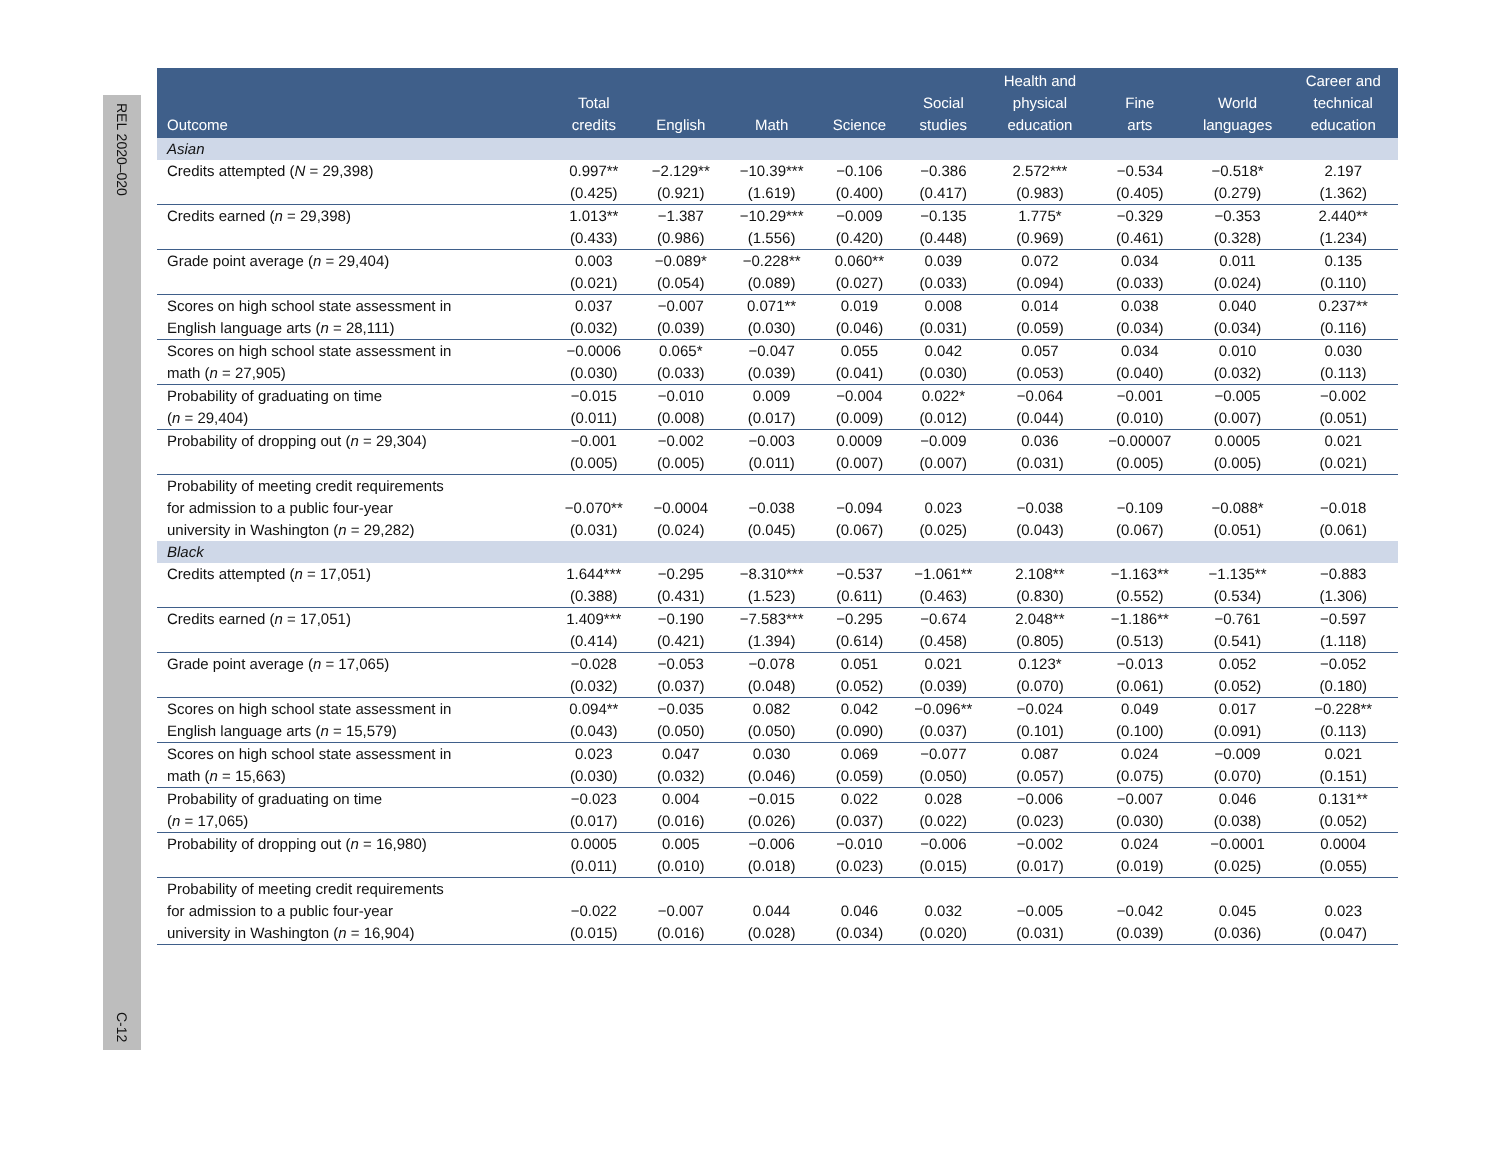REL 2020–020
C-12
| Outcome | Total credits | English | Math | Science | Social studies | Health and physical education | Fine arts | World languages | Career and technical education |
| --- | --- | --- | --- | --- | --- | --- | --- | --- | --- |
| Asian | | | | | | | | | |
| Credits attempted ( N = 29,398) | 0.997** | −2.129** | −10.39*** | −0.106 | −0.386 | 2.572*** | −0.534 | −0.518* | 2.197 |
| | (0.425) | (0.921) | (1.619) | (0.400) | (0.417) | (0.983) | (0.405) | (0.279) | (1.362) |
| Credits earned ( n = 29,398) | 1.013** | −1.387 | −10.29*** | −0.009 | −0.135 | 1.775* | −0.329 | −0.353 | 2.440** |
| | (0.433) | (0.986) | (1.556) | (0.420) | (0.448) | (0.969) | (0.461) | (0.328) | (1.234) |
| Grade point average ( n = 29,404) | 0.003 | −0.089* | −0.228** | 0.060** | 0.039 | 0.072 | 0.034 | 0.011 | 0.135 |
| | (0.021) | (0.054) | (0.089) | (0.027) | (0.033) | (0.094) | (0.033) | (0.024) | (0.110) |
| Scores on high school state assessment in | 0.037 | −0.007 | 0.071** | 0.019 | 0.008 | 0.014 | 0.038 | 0.040 | 0.237** |
| English language arts ( n = 28,111) | (0.032) | (0.039) | (0.030) | (0.046) | (0.031) | (0.059) | (0.034) | (0.034) | (0.116) |
| Scores on high school state assessment in | −0.0006 | 0.065* | −0.047 | 0.055 | 0.042 | 0.057 | 0.034 | 0.010 | 0.030 |
| math ( n = 27,905) | (0.030) | (0.033) | (0.039) | (0.041) | (0.030) | (0.053) | (0.040) | (0.032) | (0.113) |
| Probability of graduating on time | −0.015 | −0.010 | 0.009 | −0.004 | 0.022* | −0.064 | −0.001 | −0.005 | −0.002 |
| ( n = 29,404) | (0.011) | (0.008) | (0.017) | (0.009) | (0.012) | (0.044) | (0.010) | (0.007) | (0.051) |
| Probability of dropping out ( n = 29,304) | −0.001 | −0.002 | −0.003 | 0.0009 | −0.009 | 0.036 | −0.00007 | 0.0005 | 0.021 |
| | (0.005) | (0.005) | (0.011) | (0.007) | (0.007) | (0.031) | (0.005) | (0.005) | (0.021) |
| Probability of meeting credit requirements for admission to a public four-year | −0.070** | −0.0004 | −0.038 | −0.094 | 0.023 | −0.038 | −0.109 | −0.088* | −0.018 |
| university in Washington ( n = 29,282) | (0.031) | (0.024) | (0.045) | (0.067) | (0.025) | (0.043) | (0.067) | (0.051) | (0.061) |
| Black | | | | | | | | | |
| Credits attempted ( n = 17,051) | 1.644*** | −0.295 | −8.310*** | −0.537 | −1.061** | 2.108** | −1.163** | −1.135** | −0.883 |
| | (0.388) | (0.431) | (1.523) | (0.611) | (0.463) | (0.830) | (0.552) | (0.534) | (1.306) |
| Credits earned ( n = 17,051) | 1.409*** | −0.190 | −7.583*** | −0.295 | −0.674 | 2.048** | −1.186** | −0.761 | −0.597 |
| | (0.414) | (0.421) | (1.394) | (0.614) | (0.458) | (0.805) | (0.513) | (0.541) | (1.118) |
| Grade point average ( n = 17,065) | −0.028 | −0.053 | −0.078 | 0.051 | 0.021 | 0.123* | −0.013 | 0.052 | −0.052 |
| | (0.032) | (0.037) | (0.048) | (0.052) | (0.039) | (0.070) | (0.061) | (0.052) | (0.180) |
| Scores on high school state assessment in | 0.094** | −0.035 | 0.082 | 0.042 | −0.096** | −0.024 | 0.049 | 0.017 | −0.228** |
| English language arts ( n = 15,579) | (0.043) | (0.050) | (0.050) | (0.090) | (0.037) | (0.101) | (0.100) | (0.091) | (0.113) |
| Scores on high school state assessment in | 0.023 | 0.047 | 0.030 | 0.069 | −0.077 | 0.087 | 0.024 | −0.009 | 0.021 |
| math ( n = 15,663) | (0.030) | (0.032) | (0.046) | (0.059) | (0.050) | (0.057) | (0.075) | (0.070) | (0.151) |
| Probability of graduating on time | −0.023 | 0.004 | −0.015 | 0.022 | 0.028 | −0.006 | −0.007 | 0.046 | 0.131** |
| ( n = 17,065) | (0.017) | (0.016) | (0.026) | (0.037) | (0.022) | (0.023) | (0.030) | (0.038) | (0.052) |
| Probability of dropping out ( n = 16,980) | 0.0005 | 0.005 | −0.006 | −0.010 | −0.006 | −0.002 | 0.024 | −0.0001 | 0.0004 |
| | (0.011) | (0.010) | (0.018) | (0.023) | (0.015) | (0.017) | (0.019) | (0.025) | (0.055) |
| Probability of meeting credit requirements for admission to a public four-year | −0.022 | −0.007 | 0.044 | 0.046 | 0.032 | −0.005 | −0.042 | 0.045 | 0.023 |
| university in Washington ( n = 16,904) | (0.015) | (0.016) | (0.028) | (0.034) | (0.020) | (0.031) | (0.039) | (0.036) | (0.047) |